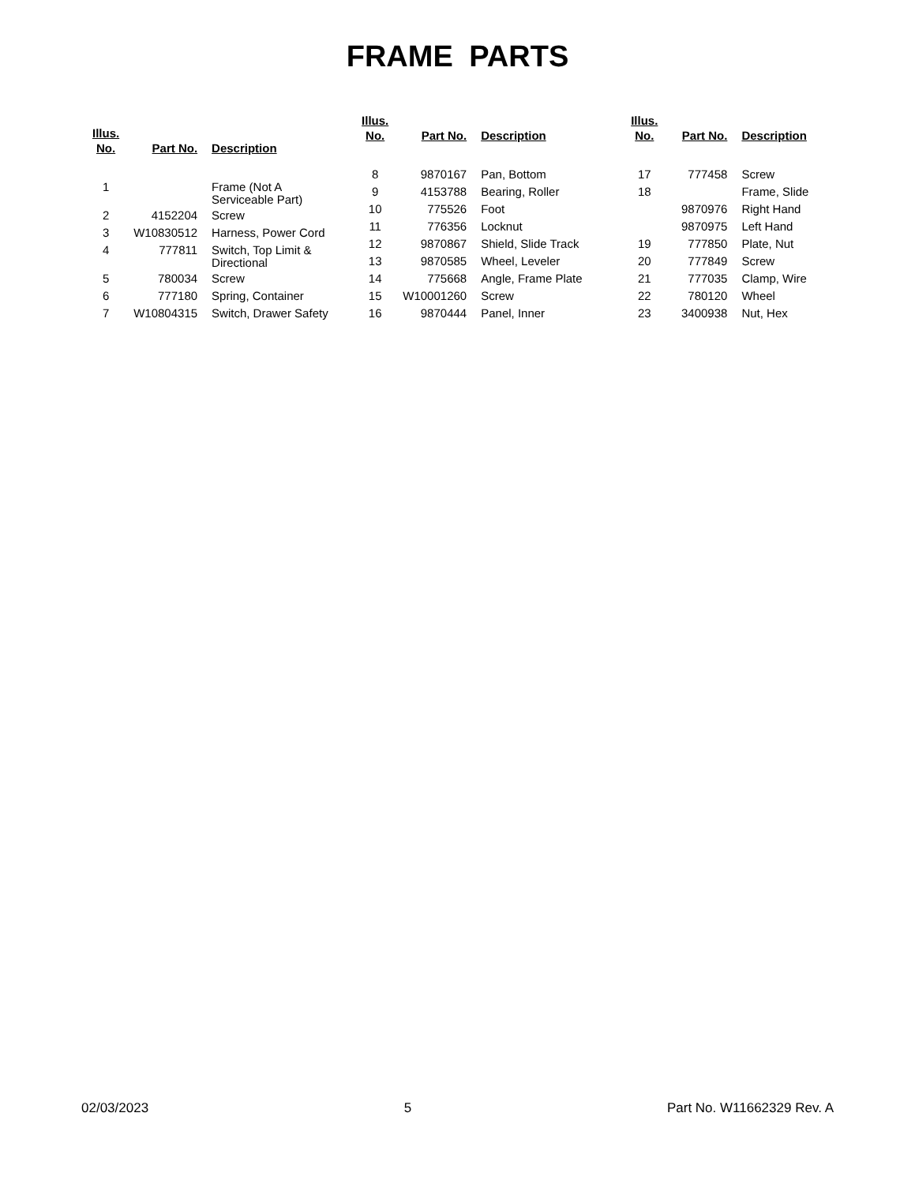FRAME PARTS
| Illus. No. | Part No. | Description |
| --- | --- | --- |
| 1 | | Frame (Not A Serviceable Part) |
| 2 | 4152204 | Screw |
| 3 | W10830512 | Harness, Power Cord |
| 4 | 777811 | Switch, Top Limit & Directional |
| 5 | 780034 | Screw |
| 6 | 777180 | Spring, Container |
| 7 | W10804315 | Switch, Drawer Safety |
| Illus. No. | Part No. | Description |
| --- | --- | --- |
| 8 | 9870167 | Pan, Bottom |
| 9 | 4153788 | Bearing, Roller |
| 10 | 775526 | Foot |
| 11 | 776356 | Locknut |
| 12 | 9870867 | Shield, Slide Track |
| 13 | 9870585 | Wheel, Leveler |
| 14 | 775668 | Angle, Frame Plate |
| 15 | W10001260 | Screw |
| 16 | 9870444 | Panel, Inner |
| Illus. No. | Part No. | Description |
| --- | --- | --- |
| 17 | 777458 | Screw |
| 18 | | Frame, Slide |
| | 9870976 | Right Hand |
| | 9870975 | Left Hand |
| 19 | 777850 | Plate, Nut |
| 20 | 777849 | Screw |
| 21 | 777035 | Clamp, Wire |
| 22 | 780120 | Wheel |
| 23 | 3400938 | Nut, Hex |
02/03/2023 5 Part No. W11662329 Rev. A